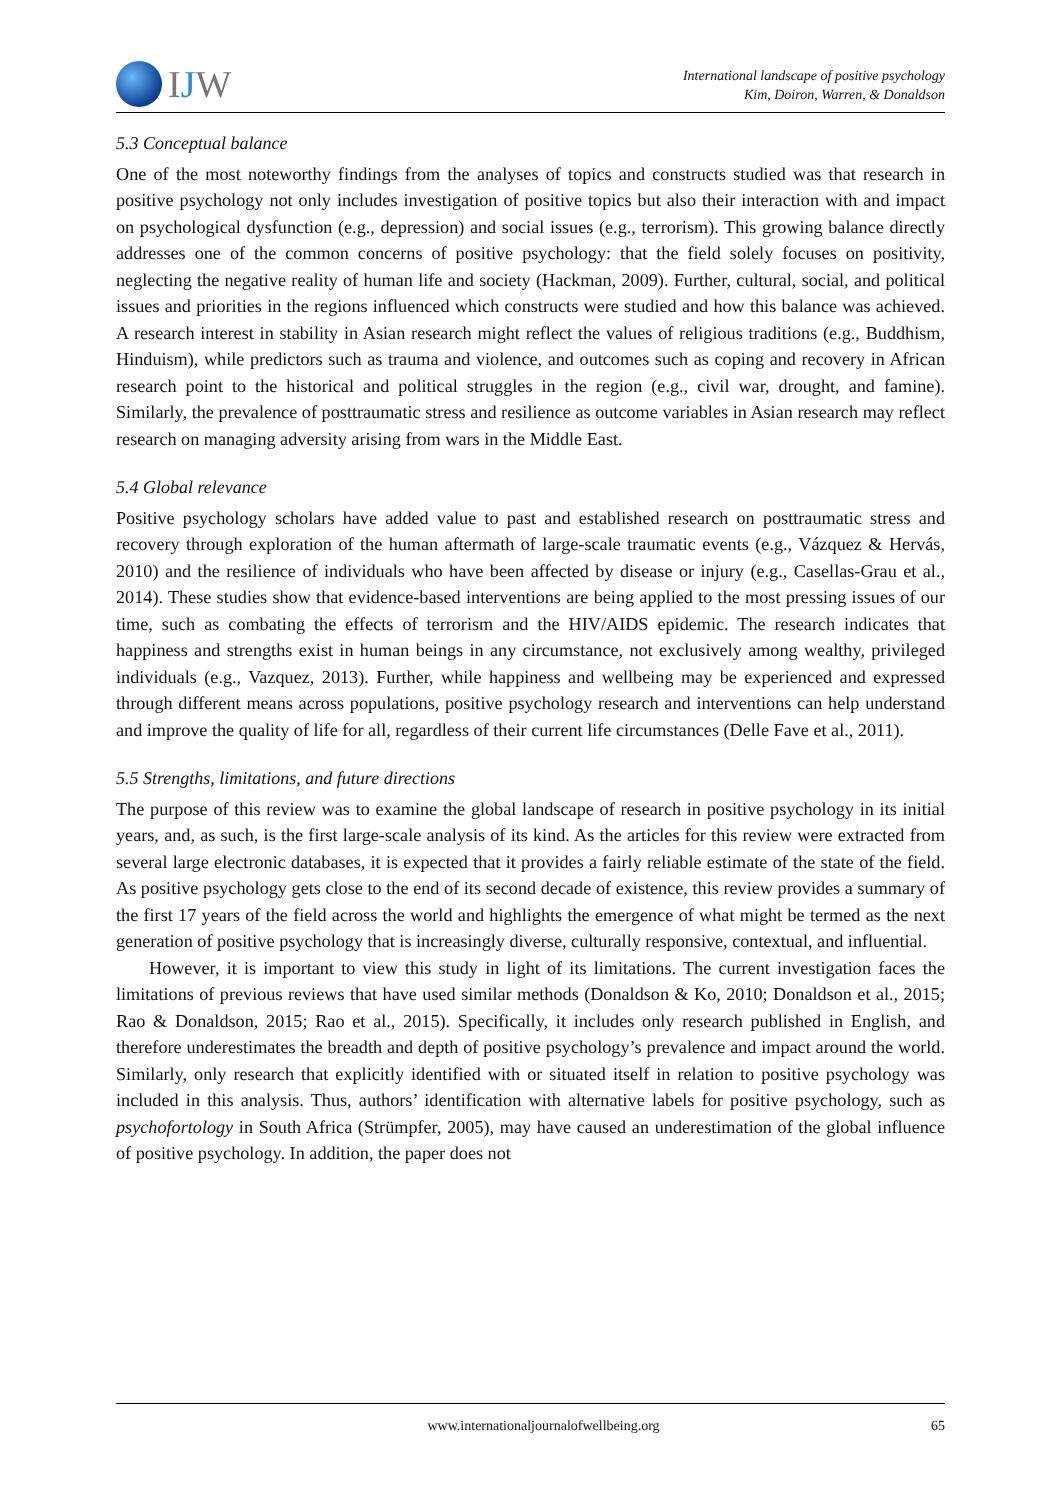IJW
International landscape of positive psychology
Kim, Doiron, Warren, & Donaldson
5.3 Conceptual balance
One of the most noteworthy findings from the analyses of topics and constructs studied was that research in positive psychology not only includes investigation of positive topics but also their interaction with and impact on psychological dysfunction (e.g., depression) and social issues (e.g., terrorism). This growing balance directly addresses one of the common concerns of positive psychology: that the field solely focuses on positivity, neglecting the negative reality of human life and society (Hackman, 2009). Further, cultural, social, and political issues and priorities in the regions influenced which constructs were studied and how this balance was achieved. A research interest in stability in Asian research might reflect the values of religious traditions (e.g., Buddhism, Hinduism), while predictors such as trauma and violence, and outcomes such as coping and recovery in African research point to the historical and political struggles in the region (e.g., civil war, drought, and famine). Similarly, the prevalence of posttraumatic stress and resilience as outcome variables in Asian research may reflect research on managing adversity arising from wars in the Middle East.
5.4 Global relevance
Positive psychology scholars have added value to past and established research on posttraumatic stress and recovery through exploration of the human aftermath of large-scale traumatic events (e.g., Vázquez & Hervás, 2010) and the resilience of individuals who have been affected by disease or injury (e.g., Casellas-Grau et al., 2014). These studies show that evidence-based interventions are being applied to the most pressing issues of our time, such as combating the effects of terrorism and the HIV/AIDS epidemic. The research indicates that happiness and strengths exist in human beings in any circumstance, not exclusively among wealthy, privileged individuals (e.g., Vazquez, 2013). Further, while happiness and wellbeing may be experienced and expressed through different means across populations, positive psychology research and interventions can help understand and improve the quality of life for all, regardless of their current life circumstances (Delle Fave et al., 2011).
5.5 Strengths, limitations, and future directions
The purpose of this review was to examine the global landscape of research in positive psychology in its initial years, and, as such, is the first large-scale analysis of its kind. As the articles for this review were extracted from several large electronic databases, it is expected that it provides a fairly reliable estimate of the state of the field. As positive psychology gets close to the end of its second decade of existence, this review provides a summary of the first 17 years of the field across the world and highlights the emergence of what might be termed as the next generation of positive psychology that is increasingly diverse, culturally responsive, contextual, and influential.
However, it is important to view this study in light of its limitations. The current investigation faces the limitations of previous reviews that have used similar methods (Donaldson & Ko, 2010; Donaldson et al., 2015; Rao & Donaldson, 2015; Rao et al., 2015). Specifically, it includes only research published in English, and therefore underestimates the breadth and depth of positive psychology’s prevalence and impact around the world. Similarly, only research that explicitly identified with or situated itself in relation to positive psychology was included in this analysis. Thus, authors’ identification with alternative labels for positive psychology, such as psychofortology in South Africa (Strümpfer, 2005), may have caused an underestimation of the global influence of positive psychology. In addition, the paper does not
www.internationaljournalofwellbeing.org 65